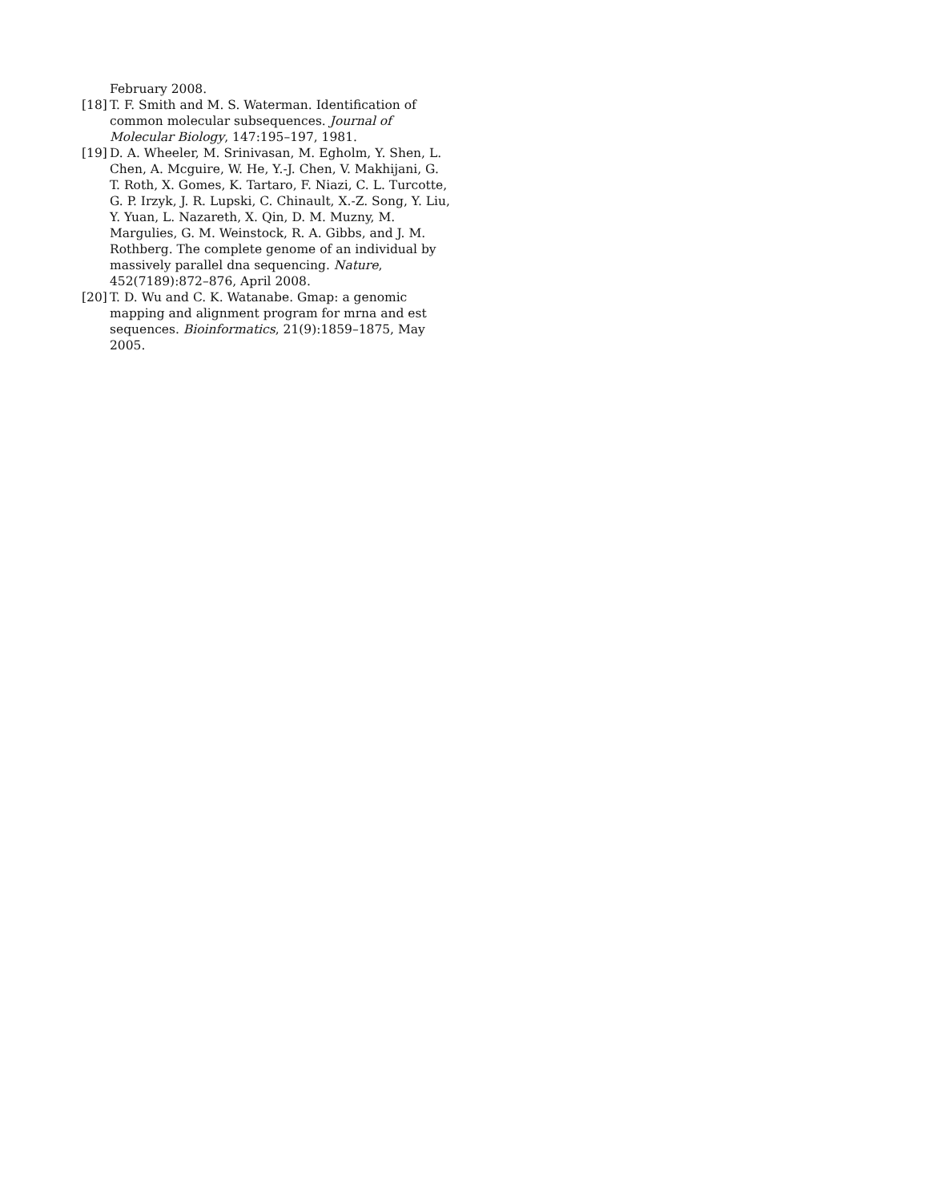February 2008.
[18] T. F. Smith and M. S. Waterman. Identification of common molecular subsequences. Journal of Molecular Biology, 147:195–197, 1981.
[19] D. A. Wheeler, M. Srinivasan, M. Egholm, Y. Shen, L. Chen, A. Mcguire, W. He, Y.-J. Chen, V. Makhijani, G. T. Roth, X. Gomes, K. Tartaro, F. Niazi, C. L. Turcotte, G. P. Irzyk, J. R. Lupski, C. Chinault, X.-Z. Song, Y. Liu, Y. Yuan, L. Nazareth, X. Qin, D. M. Muzny, M. Margulies, G. M. Weinstock, R. A. Gibbs, and J. M. Rothberg. The complete genome of an individual by massively parallel dna sequencing. Nature, 452(7189):872–876, April 2008.
[20] T. D. Wu and C. K. Watanabe. Gmap: a genomic mapping and alignment program for mrna and est sequences. Bioinformatics, 21(9):1859–1875, May 2005.